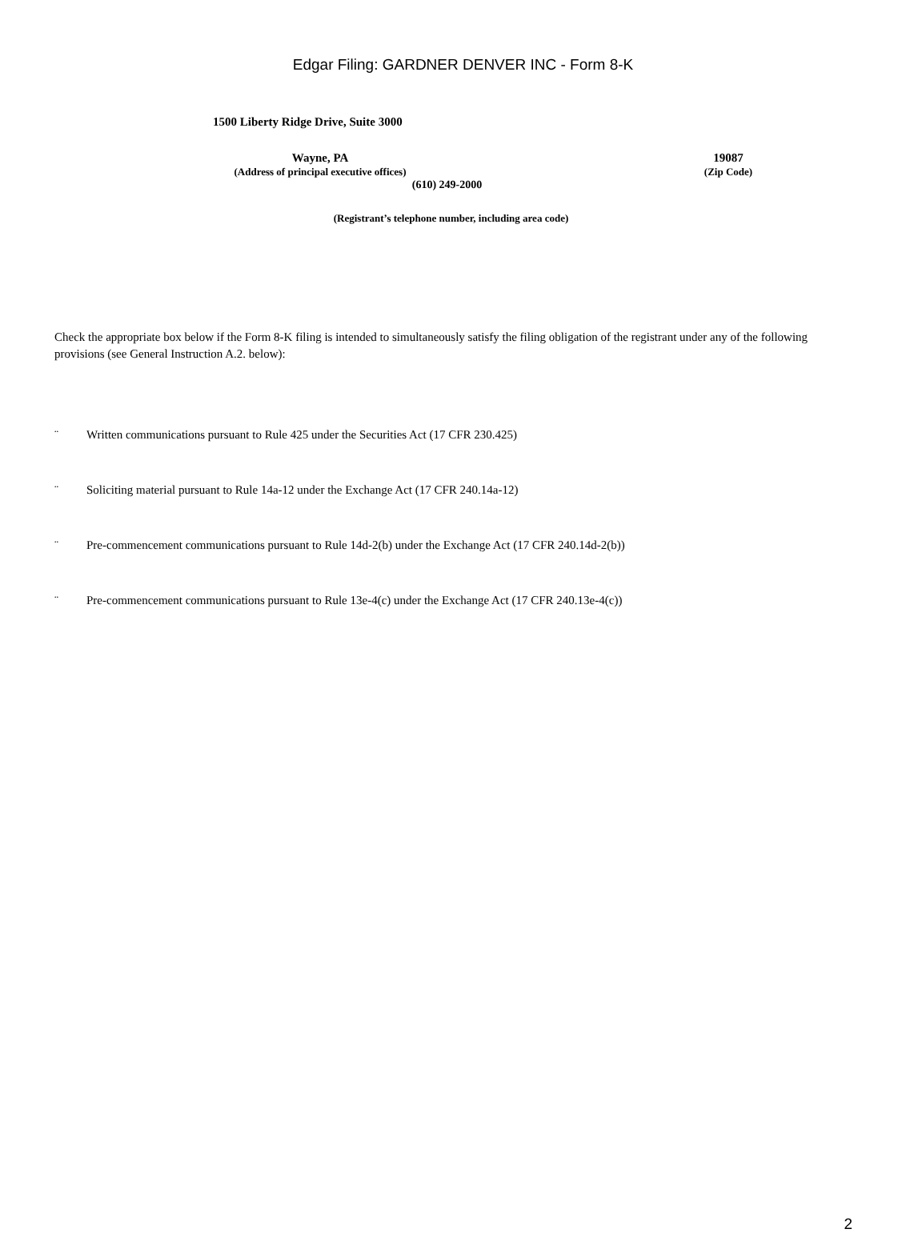Edgar Filing: GARDNER DENVER INC - Form 8-K
1500 Liberty Ridge Drive, Suite 3000
Wayne, PA
(Address of principal executive offices)
19087
(Zip Code)
(610) 249-2000
(Registrant’s telephone number, including area code)
Check the appropriate box below if the Form 8-K filing is intended to simultaneously satisfy the filing obligation of the registrant under any of the following provisions (see General Instruction A.2. below):
¨ Written communications pursuant to Rule 425 under the Securities Act (17 CFR 230.425)
¨ Soliciting material pursuant to Rule 14a-12 under the Exchange Act (17 CFR 240.14a-12)
¨ Pre-commencement communications pursuant to Rule 14d-2(b) under the Exchange Act (17 CFR 240.14d-2(b))
¨ Pre-commencement communications pursuant to Rule 13e-4(c) under the Exchange Act (17 CFR 240.13e-4(c))
2